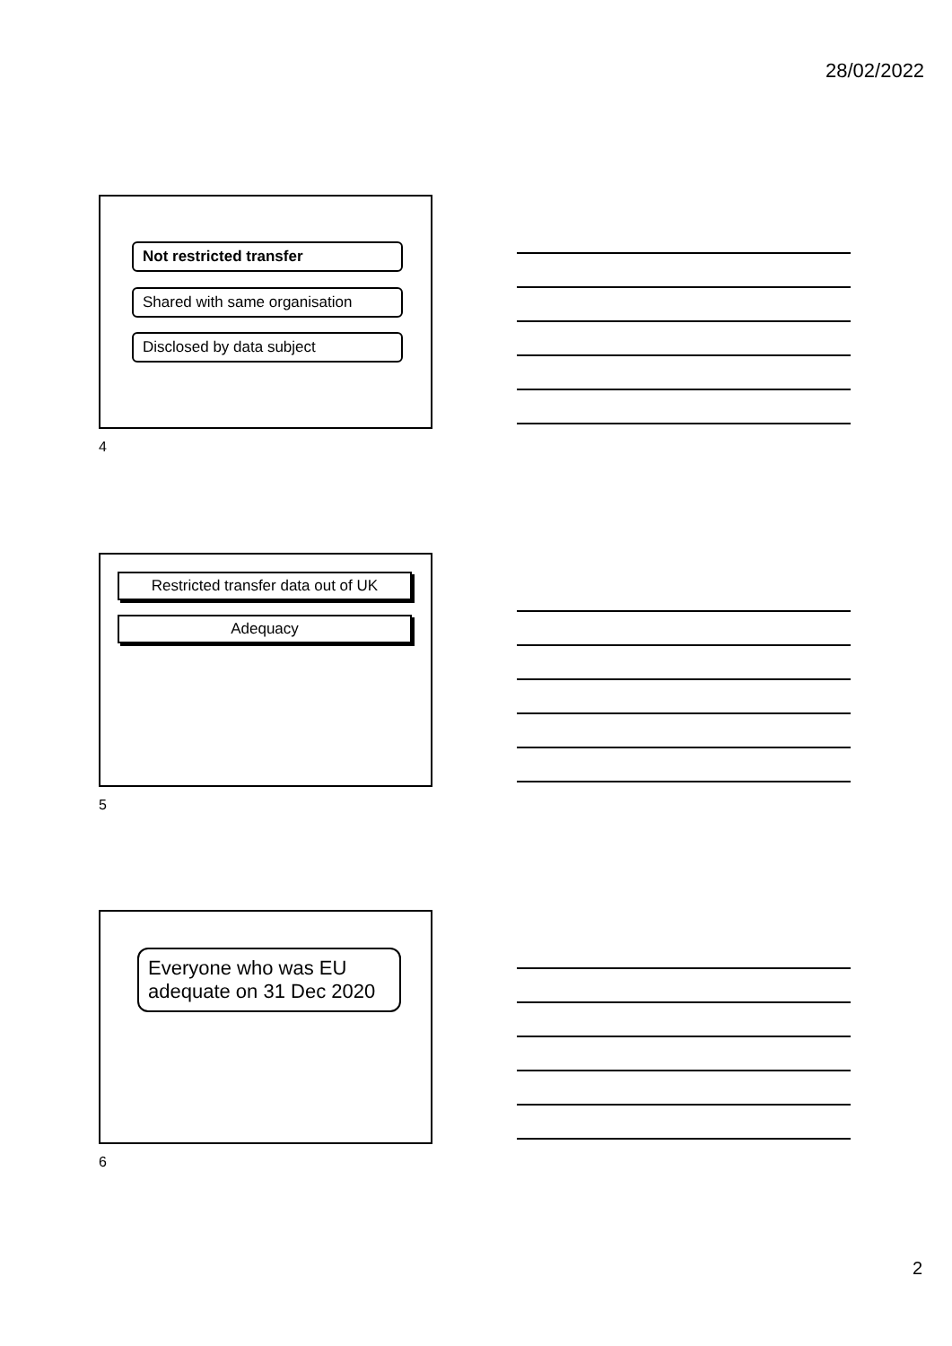28/02/2022
Not restricted transfer
Shared with same organisation
Disclosed by data subject
4
Restricted transfer data out of UK
Adequacy
5
Everyone who was EU adequate on 31 Dec 2020
6
2